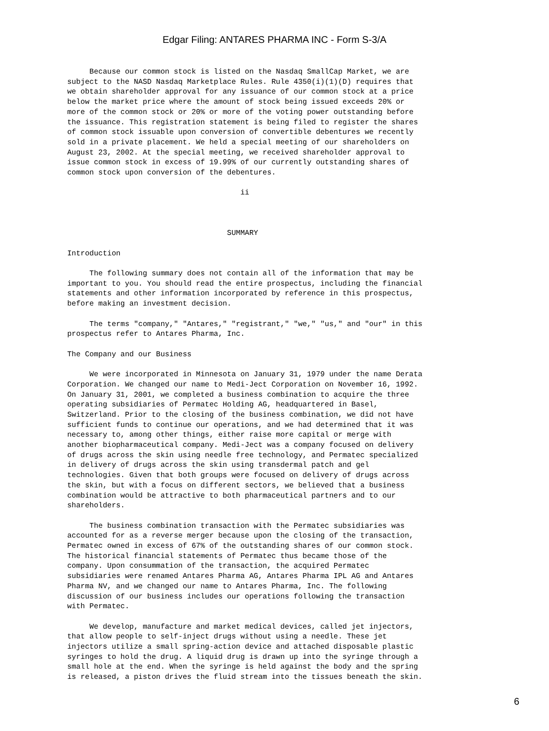Edgar Filing: ANTARES PHARMA INC - Form S-3/A
     Because our common stock is listed on the Nasdaq SmallCap Market, we are
subject to the NASD Nasdaq Marketplace Rules. Rule 4350(i)(1)(D) requires that
we obtain shareholder approval for any issuance of our common stock at a price
below the market price where the amount of stock being issued exceeds 20% or
more of the common stock or 20% or more of the voting power outstanding before
the issuance. This registration statement is being filed to register the shares
of common stock issuable upon conversion of convertible debentures we recently
sold in a private placement. We held a special meeting of our shareholders on
August 23, 2002. At the special meeting, we received shareholder approval to
issue common stock in excess of 19.99% of our currently outstanding shares of
common stock upon conversion of the debentures.

                                       ii



                                    SUMMARY

Introduction

     The following summary does not contain all of the information that may be
important to you. You should read the entire prospectus, including the financial
statements and other information incorporated by reference in this prospectus,
before making an investment decision.

     The terms "company," "Antares," "registrant," "we," "us," and "our" in this
prospectus refer to Antares Pharma, Inc.

The Company and our Business

     We were incorporated in Minnesota on January 31, 1979 under the name Derata
Corporation. We changed our name to Medi-Ject Corporation on November 16, 1992.
On January 31, 2001, we completed a business combination to acquire the three
operating subsidiaries of Permatec Holding AG, headquartered in Basel,
Switzerland. Prior to the closing of the business combination, we did not have
sufficient funds to continue our operations, and we had determined that it was
necessary to, among other things, either raise more capital or merge with
another biopharmaceutical company. Medi-Ject was a company focused on delivery
of drugs across the skin using needle free technology, and Permatec specialized
in delivery of drugs across the skin using transdermal patch and gel
technologies. Given that both groups were focused on delivery of drugs across
the skin, but with a focus on different sectors, we believed that a business
combination would be attractive to both pharmaceutical partners and to our
shareholders.

     The business combination transaction with the Permatec subsidiaries was
accounted for as a reverse merger because upon the closing of the transaction,
Permatec owned in excess of 67% of the outstanding shares of our common stock.
The historical financial statements of Permatec thus became those of the
company. Upon consummation of the transaction, the acquired Permatec
subsidiaries were renamed Antares Pharma AG, Antares Pharma IPL AG and Antares
Pharma NV, and we changed our name to Antares Pharma, Inc. The following
discussion of our business includes our operations following the transaction
with Permatec.

     We develop, manufacture and market medical devices, called jet injectors,
that allow people to self-inject drugs without using a needle. These jet
injectors utilize a small spring-action device and attached disposable plastic
syringes to hold the drug. A liquid drug is drawn up into the syringe through a
small hole at the end. When the syringe is held against the body and the spring
is released, a piston drives the fluid stream into the tissues beneath the skin.
6